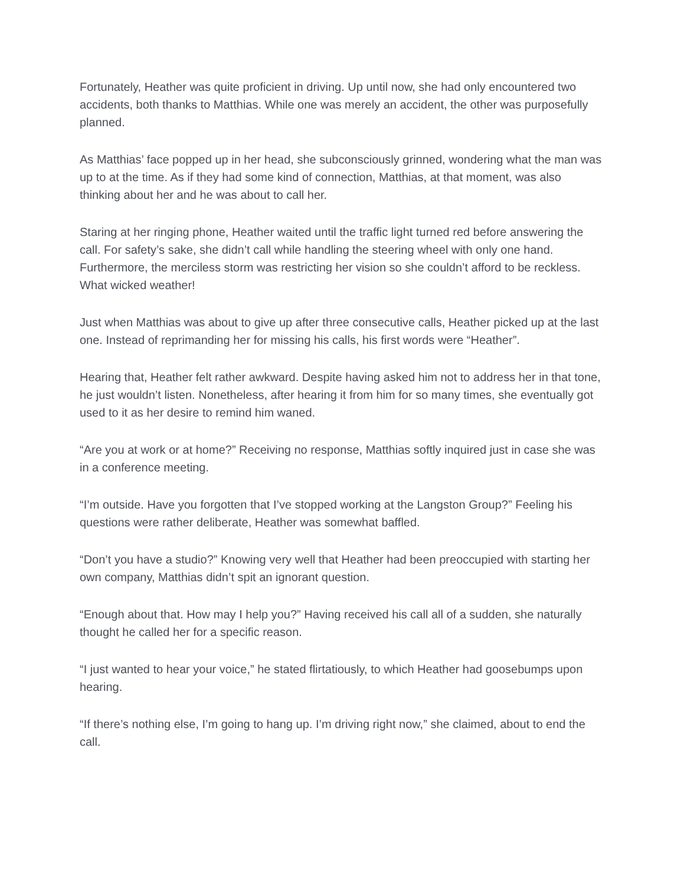Fortunately, Heather was quite proficient in driving. Up until now, she had only encountered two accidents, both thanks to Matthias. While one was merely an accident, the other was purposefully planned.
As Matthias’ face popped up in her head, she subconsciously grinned, wondering what the man was up to at the time. As if they had some kind of connection, Matthias, at that moment, was also thinking about her and he was about to call her.
Staring at her ringing phone, Heather waited until the traffic light turned red before answering the call. For safety’s sake, she didn’t call while handling the steering wheel with only one hand. Furthermore, the merciless storm was restricting her vision so she couldn’t afford to be reckless. What wicked weather!
Just when Matthias was about to give up after three consecutive calls, Heather picked up at the last one. Instead of reprimanding her for missing his calls, his first words were “Heather”.
Hearing that, Heather felt rather awkward. Despite having asked him not to address her in that tone, he just wouldn’t listen. Nonetheless, after hearing it from him for so many times, she eventually got used to it as her desire to remind him waned.
“Are you at work or at home?” Receiving no response, Matthias softly inquired just in case she was in a conference meeting.
“I’m outside. Have you forgotten that I’ve stopped working at the Langston Group?” Feeling his questions were rather deliberate, Heather was somewhat baffled.
“Don’t you have a studio?” Knowing very well that Heather had been preoccupied with starting her own company, Matthias didn’t spit an ignorant question.
“Enough about that. How may I help you?” Having received his call all of a sudden, she naturally thought he called her for a specific reason.
“I just wanted to hear your voice,” he stated flirtatiously, to which Heather had goosebumps upon hearing.
“If there’s nothing else, I’m going to hang up. I’m driving right now,” she claimed, about to end the call.